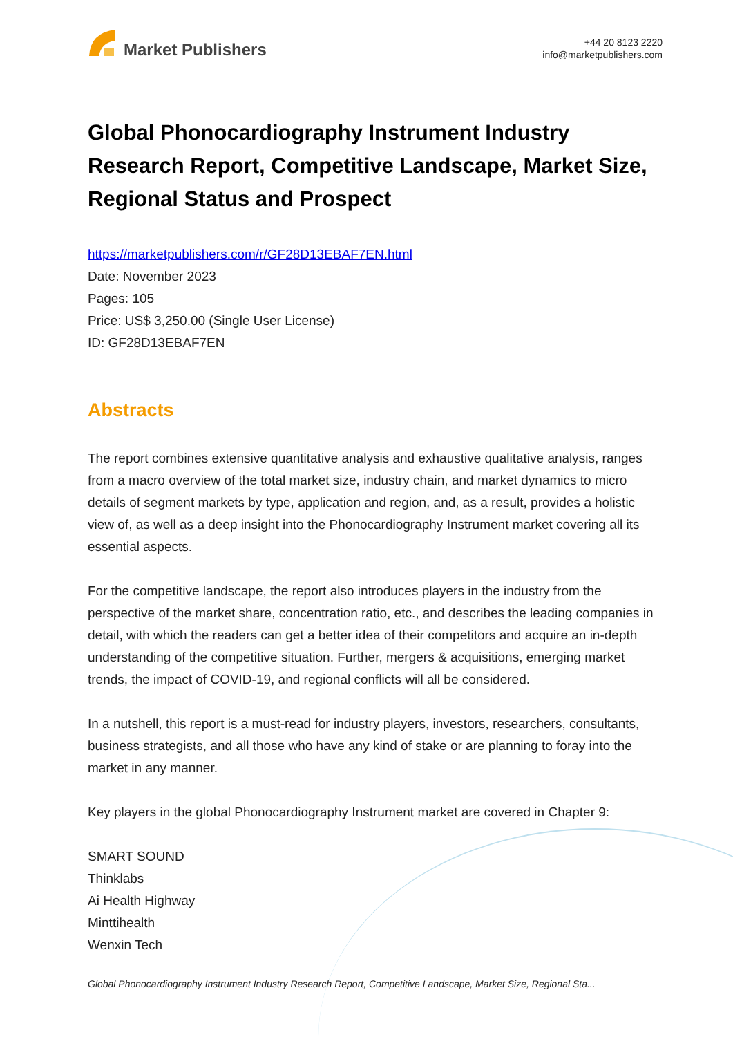Market Publishers
+44 20 8123 2220
info@marketpublishers.com
Global Phonocardiography Instrument Industry Research Report, Competitive Landscape, Market Size, Regional Status and Prospect
https://marketpublishers.com/r/GF28D13EBAF7EN.html
Date: November 2023
Pages: 105
Price: US$ 3,250.00 (Single User License)
ID: GF28D13EBAF7EN
Abstracts
The report combines extensive quantitative analysis and exhaustive qualitative analysis, ranges from a macro overview of the total market size, industry chain, and market dynamics to micro details of segment markets by type, application and region, and, as a result, provides a holistic view of, as well as a deep insight into the Phonocardiography Instrument market covering all its essential aspects.
For the competitive landscape, the report also introduces players in the industry from the perspective of the market share, concentration ratio, etc., and describes the leading companies in detail, with which the readers can get a better idea of their competitors and acquire an in-depth understanding of the competitive situation. Further, mergers & acquisitions, emerging market trends, the impact of COVID-19, and regional conflicts will all be considered.
In a nutshell, this report is a must-read for industry players, investors, researchers, consultants, business strategists, and all those who have any kind of stake or are planning to foray into the market in any manner.
Key players in the global Phonocardiography Instrument market are covered in Chapter 9:
SMART SOUND
Thinklabs
Ai Health Highway
Minttihealth
Wenxin Tech
Global Phonocardiography Instrument Industry Research Report, Competitive Landscape, Market Size, Regional Sta...